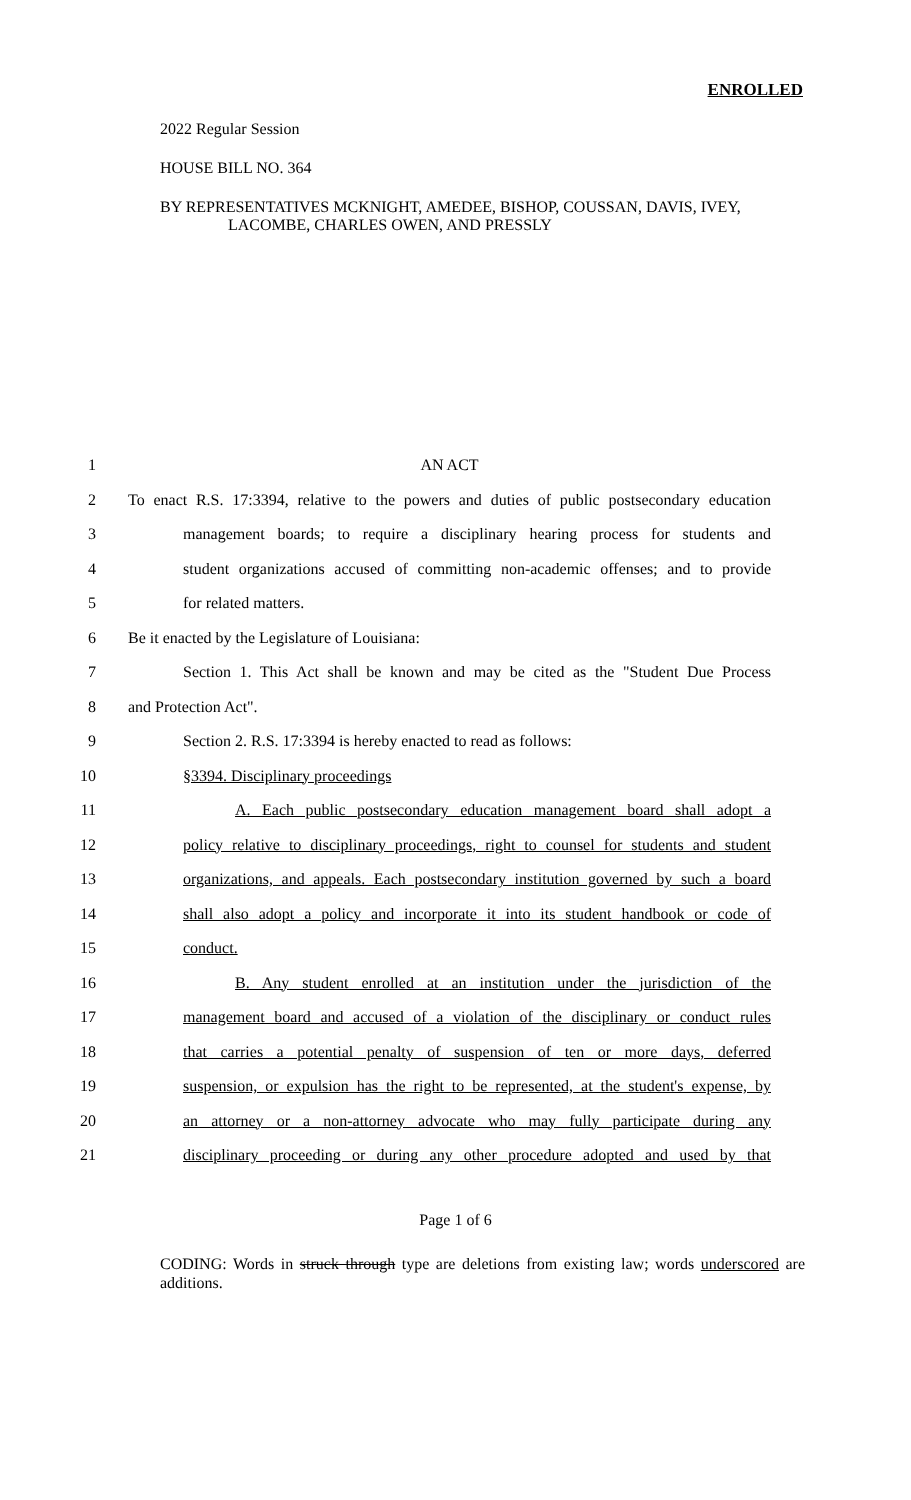ENROLLED
2022 Regular Session
HOUSE BILL NO. 364
BY REPRESENTATIVES MCKNIGHT, AMEDEE, BISHOP, COUSSAN, DAVIS, IVEY,
LACOMBE, CHARLES OWEN, AND PRESSLY
1 AN ACT
2 To enact R.S. 17:3394, relative to the powers and duties of public postsecondary education
3 management boards; to require a disciplinary hearing process for students and
4 student organizations accused of committing non-academic offenses; and to provide
5 for related matters.
6 Be it enacted by the Legislature of Louisiana:
7 Section 1. This Act shall be known and may be cited as the "Student Due Process
8 and Protection Act".
9 Section 2. R.S. 17:3394 is hereby enacted to read as follows:
10 §3394. Disciplinary proceedings
11 A. Each public postsecondary education management board shall adopt a
12 policy relative to disciplinary proceedings, right to counsel for students and student
13 organizations, and appeals. Each postsecondary institution governed by such a board
14 shall also adopt a policy and incorporate it into its student handbook or code of
15 conduct.
16 B. Any student enrolled at an institution under the jurisdiction of the
17 management board and accused of a violation of the disciplinary or conduct rules
18 that carries a potential penalty of suspension of ten or more days, deferred
19 suspension, or expulsion has the right to be represented, at the student's expense, by
20 an attorney or a non-attorney advocate who may fully participate during any
21 disciplinary proceeding or during any other procedure adopted and used by that
Page 1 of 6
CODING: Words in struck through type are deletions from existing law; words underscored are additions.